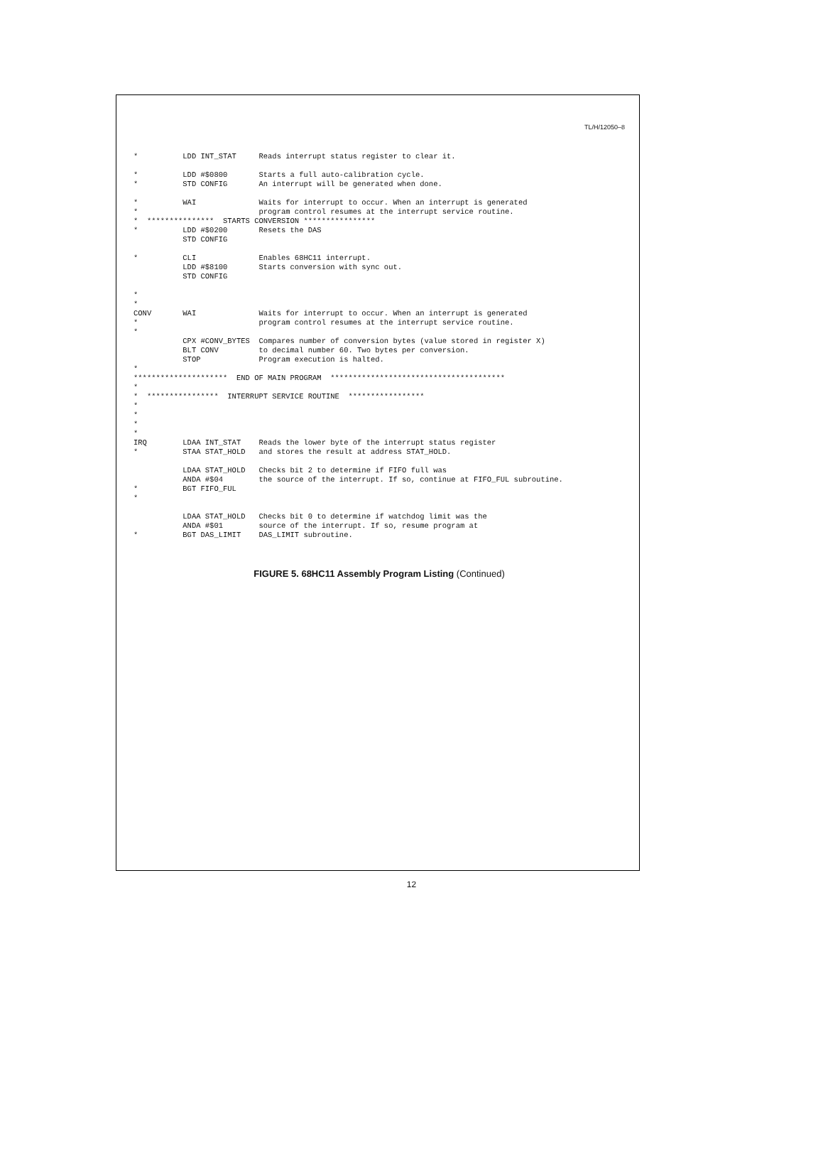TL/H/12050–8
*          LDD INT_STAT     Reads interrupt status register to clear it.

*          LDD #$0800       Starts a full auto-calibration cycle.
*          STD CONFIG       An interrupt will be generated when done.

*          WAI              Waits for interrupt to occur. When an interrupt is generated
*                           program control resumes at the interrupt service routine.
*  ***************  STARTS CONVERSION ****************
*          LDD #$0200       Resets the DAS
           STD CONFIG

*          CLI              Enables 68HC11 interrupt.
           LDD #$8100       Starts conversion with sync out.
           STD CONFIG

*
*
CONV       WAI              Waits for interrupt to occur. When an interrupt is generated
*                           program control resumes at the interrupt service routine.
*
           CPX #CONV_BYTES  Compares number of conversion bytes (value stored in register X)
           BLT CONV         to decimal number 60. Two bytes per conversion.
           STOP             Program execution is halted.
*
*********************  END OF MAIN PROGRAM  ***************************************
*
*  ****************  INTERRUPT SERVICE ROUTINE  *****************
*
*
*
*
IRQ        LDAA INT_STAT    Reads the lower byte of the interrupt status register
*          STAA STAT_HOLD   and stores the result at address STAT_HOLD.

           LDAA STAT_HOLD   Checks bit 2 to determine if FIFO full was
           ANDA #$04        the source of the interrupt. If so, continue at FIFO_FUL subroutine.
*          BGT FIFO_FUL
*

           LDAA STAT_HOLD   Checks bit 0 to determine if watchdog limit was the
           ANDA #$01        source of the interrupt. If so, resume program at
*          BGT DAS_LIMIT    DAS_LIMIT subroutine.
FIGURE 5. 68HC11 Assembly Program Listing (Continued)
12